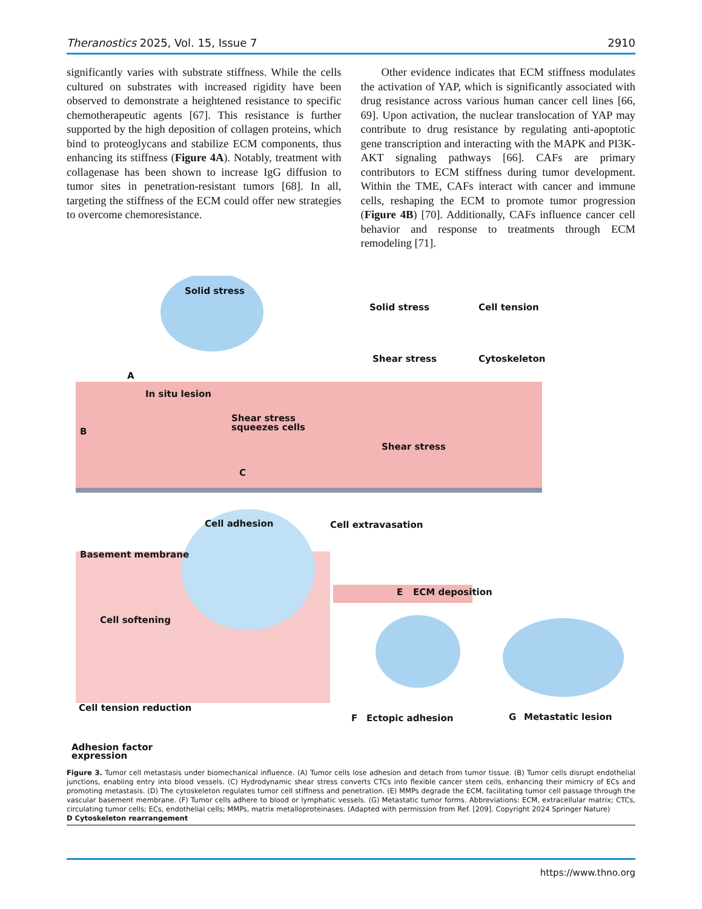Theranostics 2025, Vol. 15, Issue 7 2910
significantly varies with substrate stiffness. While the cells cultured on substrates with increased rigidity have been observed to demonstrate a heightened resistance to specific chemotherapeutic agents [67]. This resistance is further supported by the high deposition of collagen proteins, which bind to proteoglycans and stabilize ECM components, thus enhancing its stiffness (Figure 4A). Notably, treatment with collagenase has been shown to increase IgG diffusion to tumor sites in penetration-resistant tumors [68]. In all, targeting the stiffness of the ECM could offer new strategies to overcome chemoresistance.
Other evidence indicates that ECM stiffness modulates the activation of YAP, which is significantly associated with drug resistance across various human cancer cell lines [66, 69]. Upon activation, the nuclear translocation of YAP may contribute to drug resistance by regulating anti-apoptotic gene transcription and interacting with the MAPK and PI3K-AKT signaling pathways [66]. CAFs are primary contributors to ECM stiffness during tumor development. Within the TME, CAFs interact with cancer and immune cells, reshaping the ECM to promote tumor progression (Figure 4B) [70]. Additionally, CAFs influence cancer cell behavior and response to treatments through ECM remodeling [71].
Solid stress
Solid stress
Cell tension
Shear stress
Cytoskeleton
A
In situ lesion
B
Shear stress
squeezes cells
Shear stress
C
Cell adhesion
Cell extravasation
Basement membrane
E
ECM deposition
Cell softening
Cell tension reduction
Adhesion factor
expression
F
Ectopic adhesion
G
Metastatic lesion
Figure 3. Tumor cell metastasis under biomechanical influence. (A) Tumor cells lose adhesion and detach from tumor tissue. (B) Tumor cells disrupt endothelial junctions, enabling entry into blood vessels. (C) Hydrodynamic shear stress converts CTCs into flexible cancer stem cells, enhancing their mimicry of ECs and promoting metastasis. (D) The cytoskeleton regulates tumor cell stiffness and penetration. (E) MMPs degrade the ECM, facilitating tumor cell passage through the vascular basement membrane. (F) Tumor cells adhere to blood or lymphatic vessels. (G) Metastatic tumor forms. Abbreviations: ECM, extracellular matrix; CTCs, circulating tumor cells; ECs, endothelial cells; MMPs, matrix metalloproteinases. (Adapted with permission from Ref. [209]. Copyright 2024 Springer Nature)
D Cytoskeleton rearrangement
https://www.thno.org